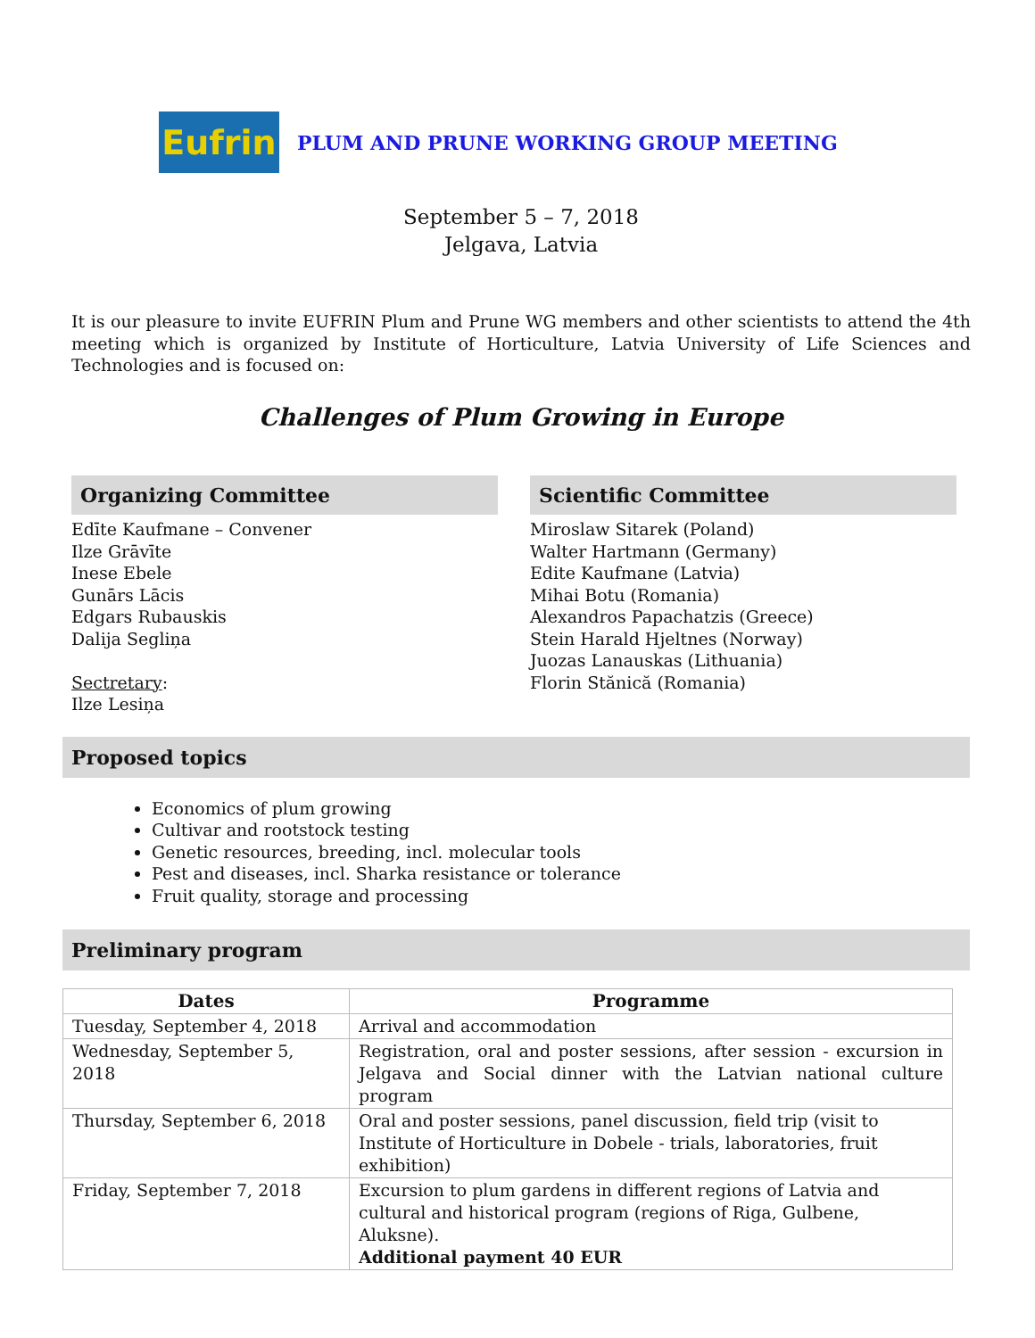Eufrin
PLUM AND PRUNE WORKING GROUP MEETING
September 5 – 7, 2018
Jelgava, Latvia
It is our pleasure to invite EUFRIN Plum and Prune WG members and other scientists to attend the 4th meeting which is organized by Institute of Horticulture, Latvia University of Life Sciences and Technologies and is focused on:
Challenges of Plum Growing in Europe
Organizing Committee
Edīte Kaufmane – Convener
Ilze Grāvīte
Inese Ebele
Gunārs Lācis
Edgars Rubauskis
Dalija Segliņa
Sectretary:
Ilze Lesiņa
Scientific Committee
Miroslaw Sitarek (Poland)
Walter Hartmann (Germany)
Edite Kaufmane (Latvia)
Mihai Botu (Romania)
Alexandros Papachatzis (Greece)
Stein Harald Hjeltnes (Norway)
Juozas Lanauskas (Lithuania)
Florin Stănică (Romania)
Proposed topics
Economics of plum growing
Cultivar and rootstock testing
Genetic resources, breeding, incl. molecular tools
Pest and diseases, incl. Sharka resistance or tolerance
Fruit quality, storage and processing
Preliminary program
| Dates | Programme |
| --- | --- |
| Tuesday, September 4, 2018 | Arrival and accommodation |
| Wednesday, September 5, 2018 | Registration, oral and poster sessions, after session - excursion in Jelgava and Social dinner with the Latvian national culture program |
| Thursday, September 6, 2018 | Oral and poster sessions, panel discussion, field trip (visit to Institute of Horticulture in Dobele - trials, laboratories, fruit exhibition) |
| Friday, September 7, 2018 | Excursion to plum gardens in different regions of Latvia and cultural and historical program (regions of Riga, Gulbene, Aluksne). Additional payment 40 EUR |